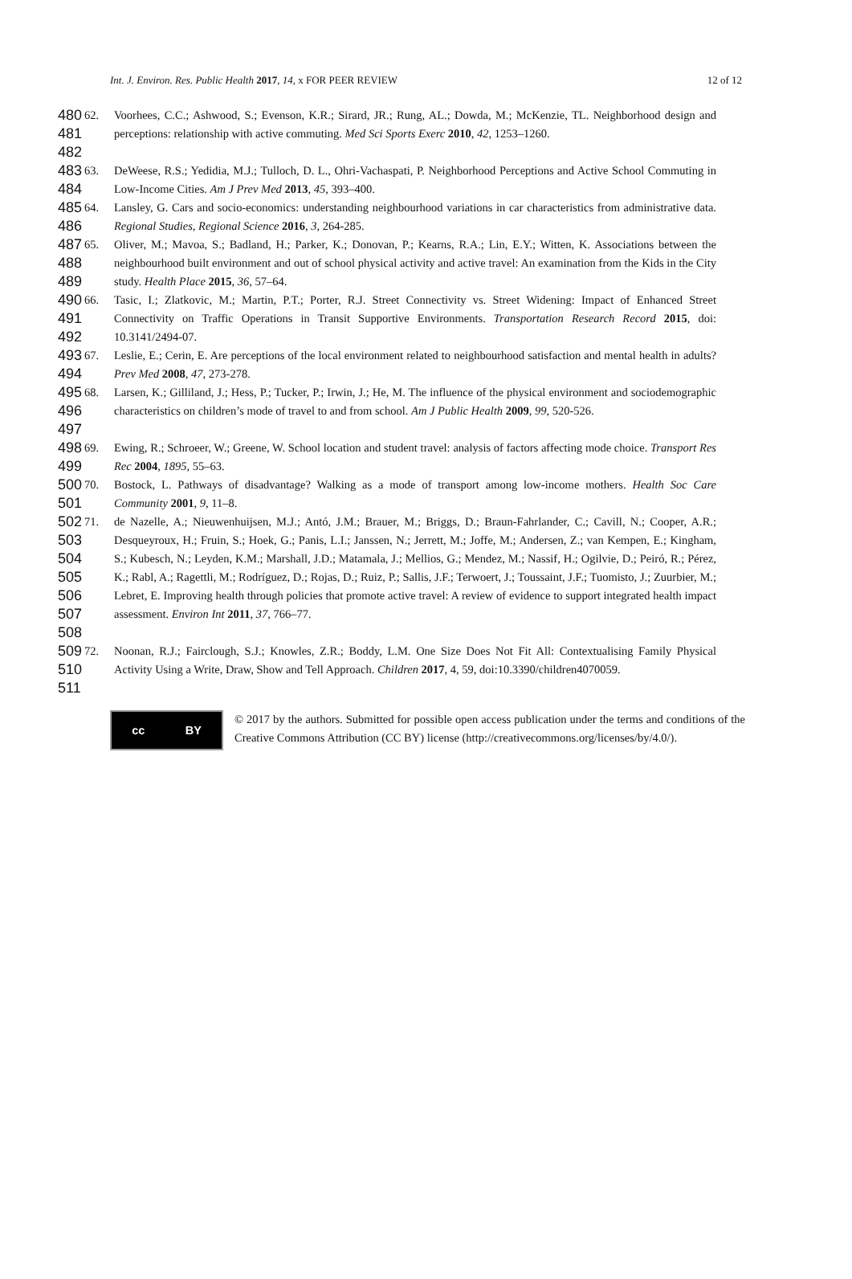12 of 12 Int. J. Environ. Res. Public Health 2017, 14, x FOR PEER REVIEW
480
481
482
62. Voorhees, C.C.; Ashwood, S.; Evenson, K.R.; Sirard, JR.; Rung, AL.; Dowda, M.; McKenzie, TL. Neighborhood design and perceptions: relationship with active commuting. Med Sci Sports Exerc 2010, 42, 1253–1260.
483
484
63. DeWeese, R.S.; Yedidia, M.J.; Tulloch, D. L., Ohri-Vachaspati, P. Neighborhood Perceptions and Active School Commuting in Low-Income Cities. Am J Prev Med 2013, 45, 393–400.
485
486
64. Lansley, G. Cars and socio-economics: understanding neighbourhood variations in car characteristics from administrative data. Regional Studies, Regional Science 2016, 3, 264-285.
487
488
489
65. Oliver, M.; Mavoa, S.; Badland, H.; Parker, K.; Donovan, P.; Kearns, R.A.; Lin, E.Y.; Witten, K. Associations between the neighbourhood built environment and out of school physical activity and active travel: An examination from the Kids in the City study. Health Place 2015, 36, 57–64.
490
491
492
66. Tasic, I.; Zlatkovic, M.; Martin, P.T.; Porter, R.J. Street Connectivity vs. Street Widening: Impact of Enhanced Street Connectivity on Traffic Operations in Transit Supportive Environments. Transportation Research Record 2015, doi: 10.3141/2494-07.
493
494
67. Leslie, E.; Cerin, E. Are perceptions of the local environment related to neighbourhood satisfaction and mental health in adults? Prev Med 2008, 47, 273-278.
495
496
497
68. Larsen, K.; Gilliland, J.; Hess, P.; Tucker, P.; Irwin, J.; He, M. The influence of the physical environment and sociodemographic characteristics on children’s mode of travel to and from school. Am J Public Health 2009, 99, 520-526.
498
499
69. Ewing, R.; Schroeer, W.; Greene, W. School location and student travel: analysis of factors affecting mode choice. Transport Res Rec 2004, 1895, 55–63.
500
501
70. Bostock, L. Pathways of disadvantage? Walking as a mode of transport among low-income mothers. Health Soc Care Community 2001, 9, 11–8.
502
503
504
505
506
507
508
71. de Nazelle, A.; Nieuwenhuijsen, M.J.; Antó, J.M.; Brauer, M.; Briggs, D.; Braun-Fahrlander, C.; Cavill, N.; Cooper, A.R.; Desqueyroux, H.; Fruin, S.; Hoek, G.; Panis, L.I.; Janssen, N.; Jerrett, M.; Joffe, M.; Andersen, Z.; van Kempen, E.; Kingham, S.; Kubesch, N.; Leyden, K.M.; Marshall, J.D.; Matamala, J.; Mellios, G.; Mendez, M.; Nassif, H.; Ogilvie, D.; Peiró, R.; Pérez, K.; Rabl, A.; Ragettli, M.; Rodríguez, D.; Rojas, D.; Ruiz, P.; Sallis, J.F.; Terwoert, J.; Toussaint, J.F.; Tuomisto, J.; Zuurbier, M.; Lebret, E. Improving health through policies that promote active travel: A review of evidence to support integrated health impact assessment. Environ Int 2011, 37, 766–77.
509
510
511
72. Noonan, R.J.; Fairclough, S.J.; Knowles, Z.R.; Boddy, L.M. One Size Does Not Fit All: Contextualising Family Physical Activity Using a Write, Draw, Show and Tell Approach. Children 2017, 4, 59, doi:10.3390/children4070059.
cc BY
© 2017 by the authors. Submitted for possible open access publication under the terms and conditions of the Creative Commons Attribution (CC BY) license (http://creativecommons.org/licenses/by/4.0/).